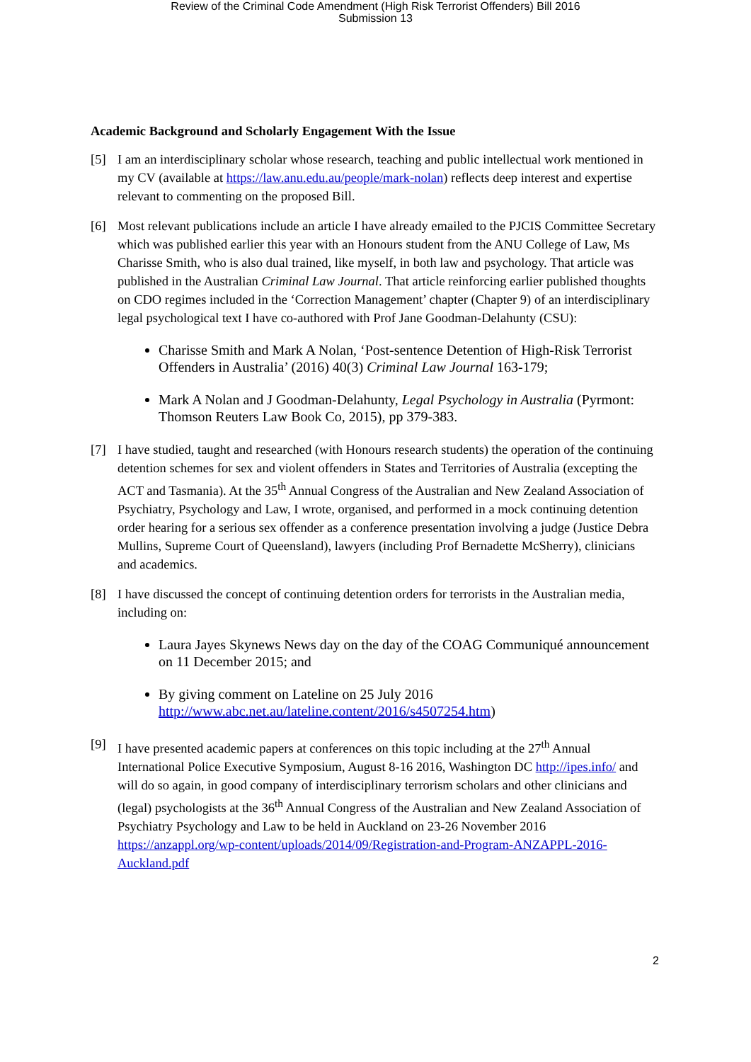Review of the Criminal Code Amendment (High Risk Terrorist Offenders) Bill 2016
Submission 13
Academic Background and Scholarly Engagement With the Issue
[5] I am an interdisciplinary scholar whose research, teaching and public intellectual work mentioned in my CV (available at https://law.anu.edu.au/people/mark-nolan) reflects deep interest and expertise relevant to commenting on the proposed Bill.
[6] Most relevant publications include an article I have already emailed to the PJCIS Committee Secretary which was published earlier this year with an Honours student from the ANU College of Law, Ms Charisse Smith, who is also dual trained, like myself, in both law and psychology. That article was published in the Australian Criminal Law Journal. That article reinforcing earlier published thoughts on CDO regimes included in the ‘Correction Management’ chapter (Chapter 9) of an interdisciplinary legal psychological text I have co-authored with Prof Jane Goodman-Delahunty (CSU):
Charisse Smith and Mark A Nolan, ‘Post-sentence Detention of High-Risk Terrorist Offenders in Australia’ (2016) 40(3) Criminal Law Journal 163-179;
Mark A Nolan and J Goodman-Delahunty, Legal Psychology in Australia (Pyrmont: Thomson Reuters Law Book Co, 2015), pp 379-383.
[7] I have studied, taught and researched (with Honours research students) the operation of the continuing detention schemes for sex and violent offenders in States and Territories of Australia (excepting the ACT and Tasmania). At the 35<sup>th</sup> Annual Congress of the Australian and New Zealand Association of Psychiatry, Psychology and Law, I wrote, organised, and performed in a mock continuing detention order hearing for a serious sex offender as a conference presentation involving a judge (Justice Debra Mullins, Supreme Court of Queensland), lawyers (including Prof Bernadette McSherry), clinicians and academics.
[8] I have discussed the concept of continuing detention orders for terrorists in the Australian media, including on:
Laura Jayes Skynews News day on the day of the COAG Communiqué announcement on 11 December 2015; and
By giving comment on Lateline on 25 July 2016 http://www.abc.net.au/lateline.content/2016/s4507254.htm)
[9] I have presented academic papers at conferences on this topic including at the 27<sup>th</sup> Annual International Police Executive Symposium, August 8-16 2016, Washington DC http://ipes.info/ and will do so again, in good company of interdisciplinary terrorism scholars and other clinicians and (legal) psychologists at the 36<sup>th</sup> Annual Congress of the Australian and New Zealand Association of Psychiatry Psychology and Law to be held in Auckland on 23-26 November 2016 https://anzappl.org/wp-content/uploads/2014/09/Registration-and-Program-ANZAPPL-2016-Auckland.pdf
2